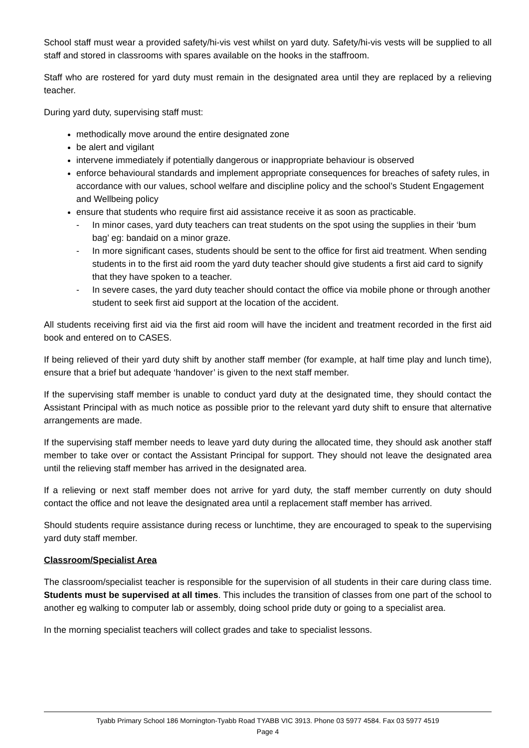School staff must wear a provided safety/hi-vis vest whilst on yard duty. Safety/hi-vis vests will be supplied to all staff and stored in classrooms with spares available on the hooks in the staffroom.
Staff who are rostered for yard duty must remain in the designated area until they are replaced by a relieving teacher.
During yard duty, supervising staff must:
methodically move around the entire designated zone
be alert and vigilant
intervene immediately if potentially dangerous or inappropriate behaviour is observed
enforce behavioural standards and implement appropriate consequences for breaches of safety rules, in accordance with our values, school welfare and discipline policy and the school’s Student Engagement and Wellbeing policy
ensure that students who require first aid assistance receive it as soon as practicable.
- In minor cases, yard duty teachers can treat students on the spot using the supplies in their ‘bum bag’ eg: bandaid on a minor graze.
- In more significant cases, students should be sent to the office for first aid treatment. When sending students in to the first aid room the yard duty teacher should give students a first aid card to signify that they have spoken to a teacher.
- In severe cases, the yard duty teacher should contact the office via mobile phone or through another student to seek first aid support at the location of the accident.
All students receiving first aid via the first aid room will have the incident and treatment recorded in the first aid book and entered on to CASES.
If being relieved of their yard duty shift by another staff member (for example, at half time play and lunch time), ensure that a brief but adequate ‘handover’ is given to the next staff member.
If the supervising staff member is unable to conduct yard duty at the designated time, they should contact the Assistant Principal with as much notice as possible prior to the relevant yard duty shift to ensure that alternative arrangements are made.
If the supervising staff member needs to leave yard duty during the allocated time, they should ask another staff member to take over or contact the Assistant Principal for support. They should not leave the designated area until the relieving staff member has arrived in the designated area.
If a relieving or next staff member does not arrive for yard duty, the staff member currently on duty should contact the office and not leave the designated area until a replacement staff member has arrived.
Should students require assistance during recess or lunchtime, they are encouraged to speak to the supervising yard duty staff member.
Classroom/Specialist Area
The classroom/specialist teacher is responsible for the supervision of all students in their care during class time. Students must be supervised at all times. This includes the transition of classes from one part of the school to another eg walking to computer lab or assembly, doing school pride duty or going to a specialist area.
In the morning specialist teachers will collect grades and take to specialist lessons.
Tyabb Primary School 186 Mornington-Tyabb Road TYABB VIC 3913. Phone 03 5977 4584. Fax 03 5977 4519
Page 4